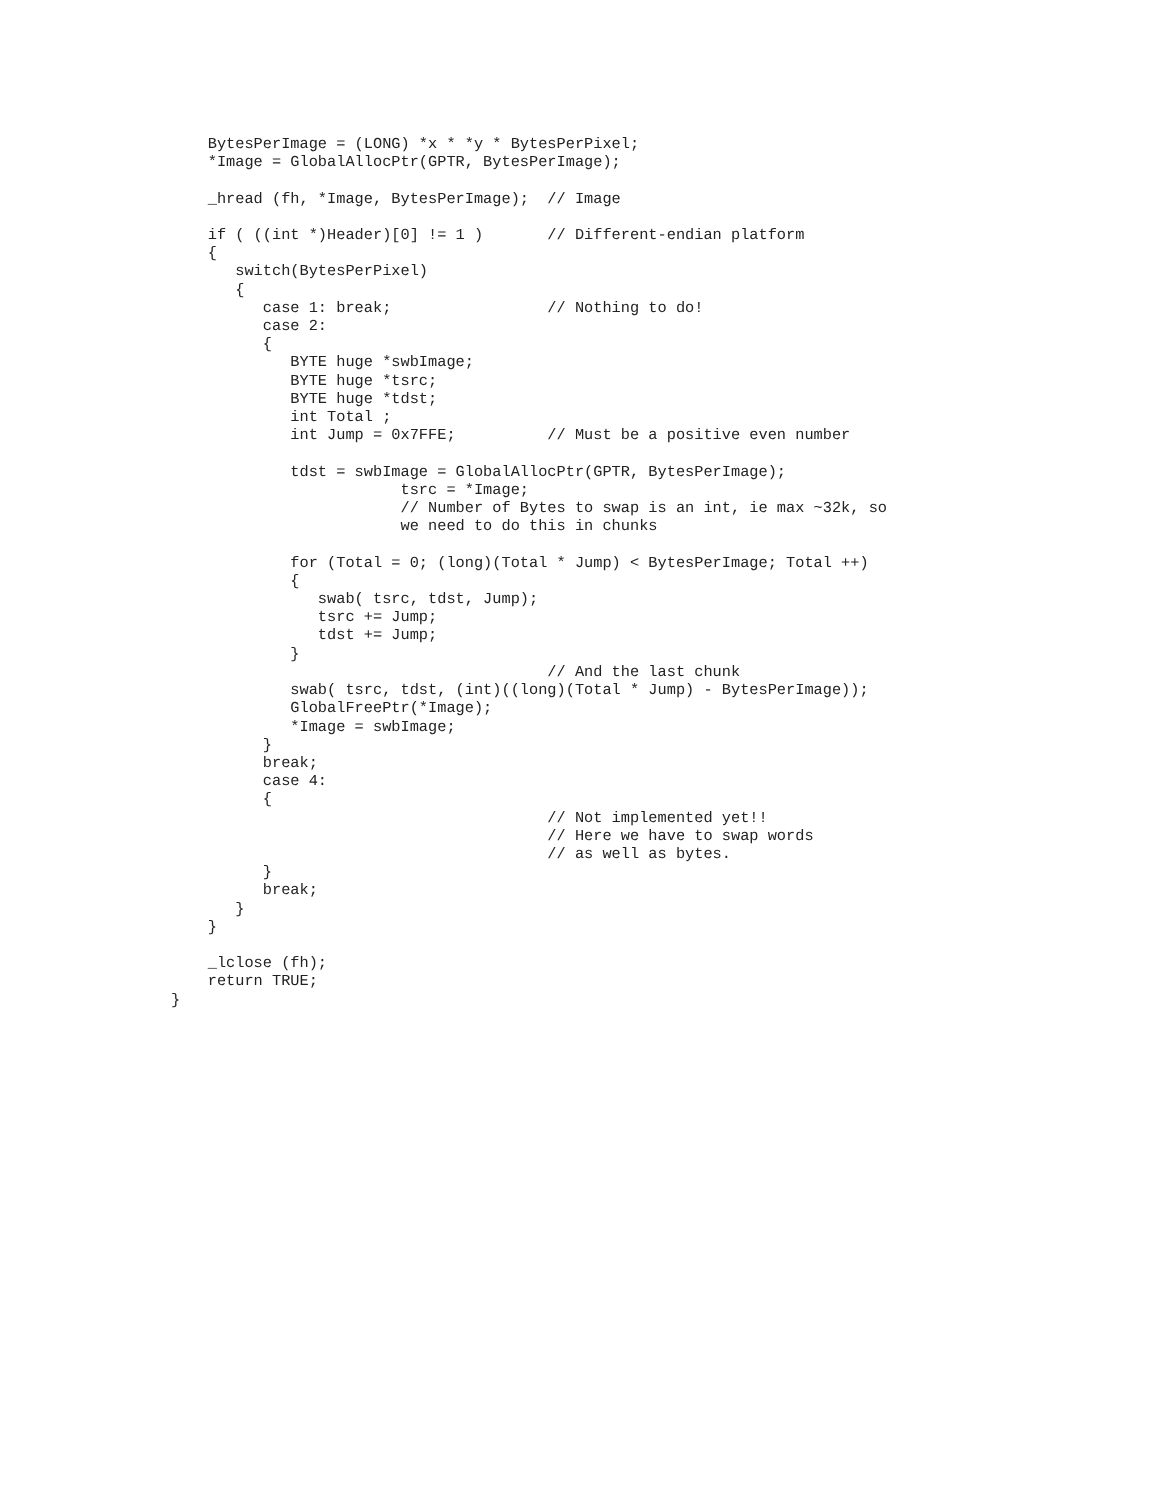BytesPerImage = (LONG) *x * *y * BytesPerPixel;
    *Image = GlobalAllocPtr(GPTR, BytesPerImage);

    _hread (fh, *Image, BytesPerImage);  // Image

    if ( ((int *)Header)[0] != 1 )       // Different-endian platform
    {
       switch(BytesPerPixel)
       {
          case 1: break;                 // Nothing to do!
          case 2:
          {
             BYTE huge *swbImage;
             BYTE huge *tsrc;
             BYTE huge *tdst;
             int Total ;
             int Jump = 0x7FFE;          // Must be a positive even number

             tdst = swbImage = GlobalAllocPtr(GPTR, BytesPerImage);
                         tsrc = *Image;
                         // Number of Bytes to swap is an int, ie max ~32k, so
                         we need to do this in chunks

             for (Total = 0; (long)(Total * Jump) < BytesPerImage; Total ++)
             {
                swab( tsrc, tdst, Jump);
                tsrc += Jump;
                tdst += Jump;
             }
                                         // And the last chunk
             swab( tsrc, tdst, (int)((long)(Total * Jump) - BytesPerImage));
             GlobalFreePtr(*Image);
             *Image = swbImage;
          }
          break;
          case 4:
          {
                                         // Not implemented yet!!
                                         // Here we have to swap words
                                         // as well as bytes.
          }
          break;
       }
    }

    _lclose (fh);
    return TRUE;
}